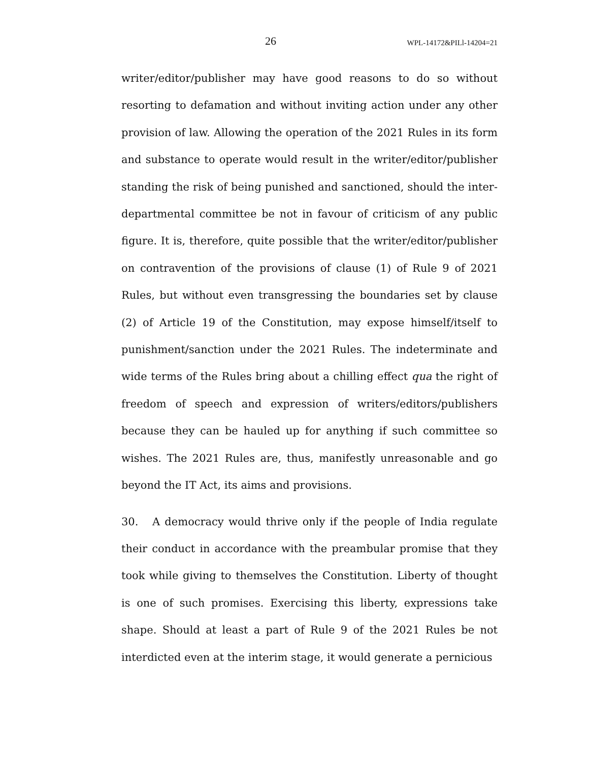26 WPL-14172&PILl-14204=21
writer/editor/publisher may have good reasons to do so without resorting to defamation and without inviting action under any other provision of law. Allowing the operation of the 2021 Rules in its form and substance to operate would result in the writer/editor/publisher standing the risk of being punished and sanctioned, should the inter-departmental committee be not in favour of criticism of any public figure. It is, therefore, quite possible that the writer/editor/publisher on contravention of the provisions of clause (1) of Rule 9 of 2021 Rules, but without even transgressing the boundaries set by clause (2) of Article 19 of the Constitution, may expose himself/itself to punishment/sanction under the 2021 Rules. The indeterminate and wide terms of the Rules bring about a chilling effect qua the right of freedom of speech and expression of writers/editors/publishers because they can be hauled up for anything if such committee so wishes. The 2021 Rules are, thus, manifestly unreasonable and go beyond the IT Act, its aims and provisions.
30. A democracy would thrive only if the people of India regulate their conduct in accordance with the preambular promise that they took while giving to themselves the Constitution. Liberty of thought is one of such promises. Exercising this liberty, expressions take shape. Should at least a part of Rule 9 of the 2021 Rules be not interdicted even at the interim stage, it would generate a pernicious